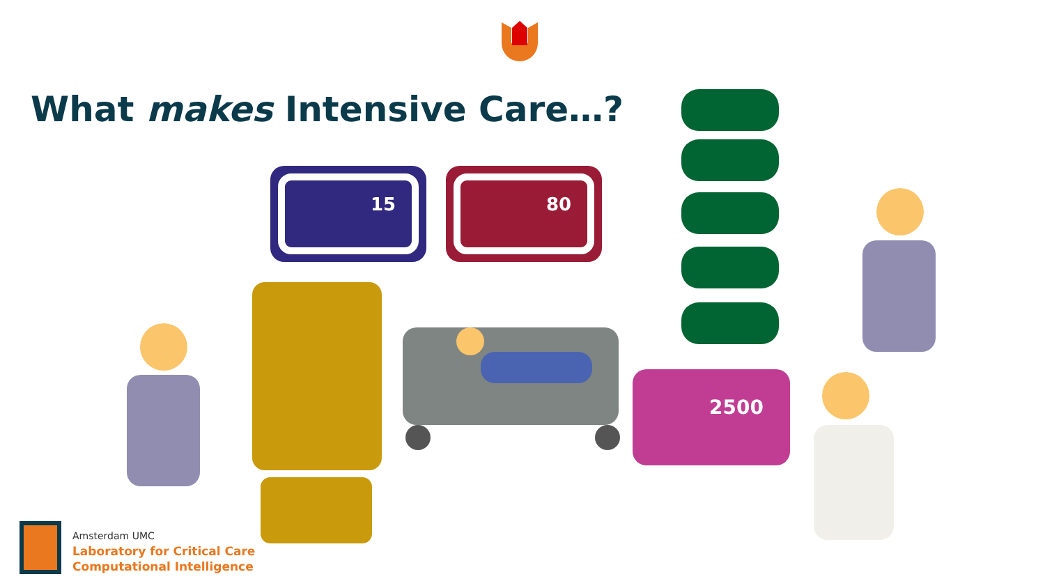15
80
What makes Intensive Care…?
2500
Amsterdam UMC
Laboratory for Critical Care
Computational Intelligence